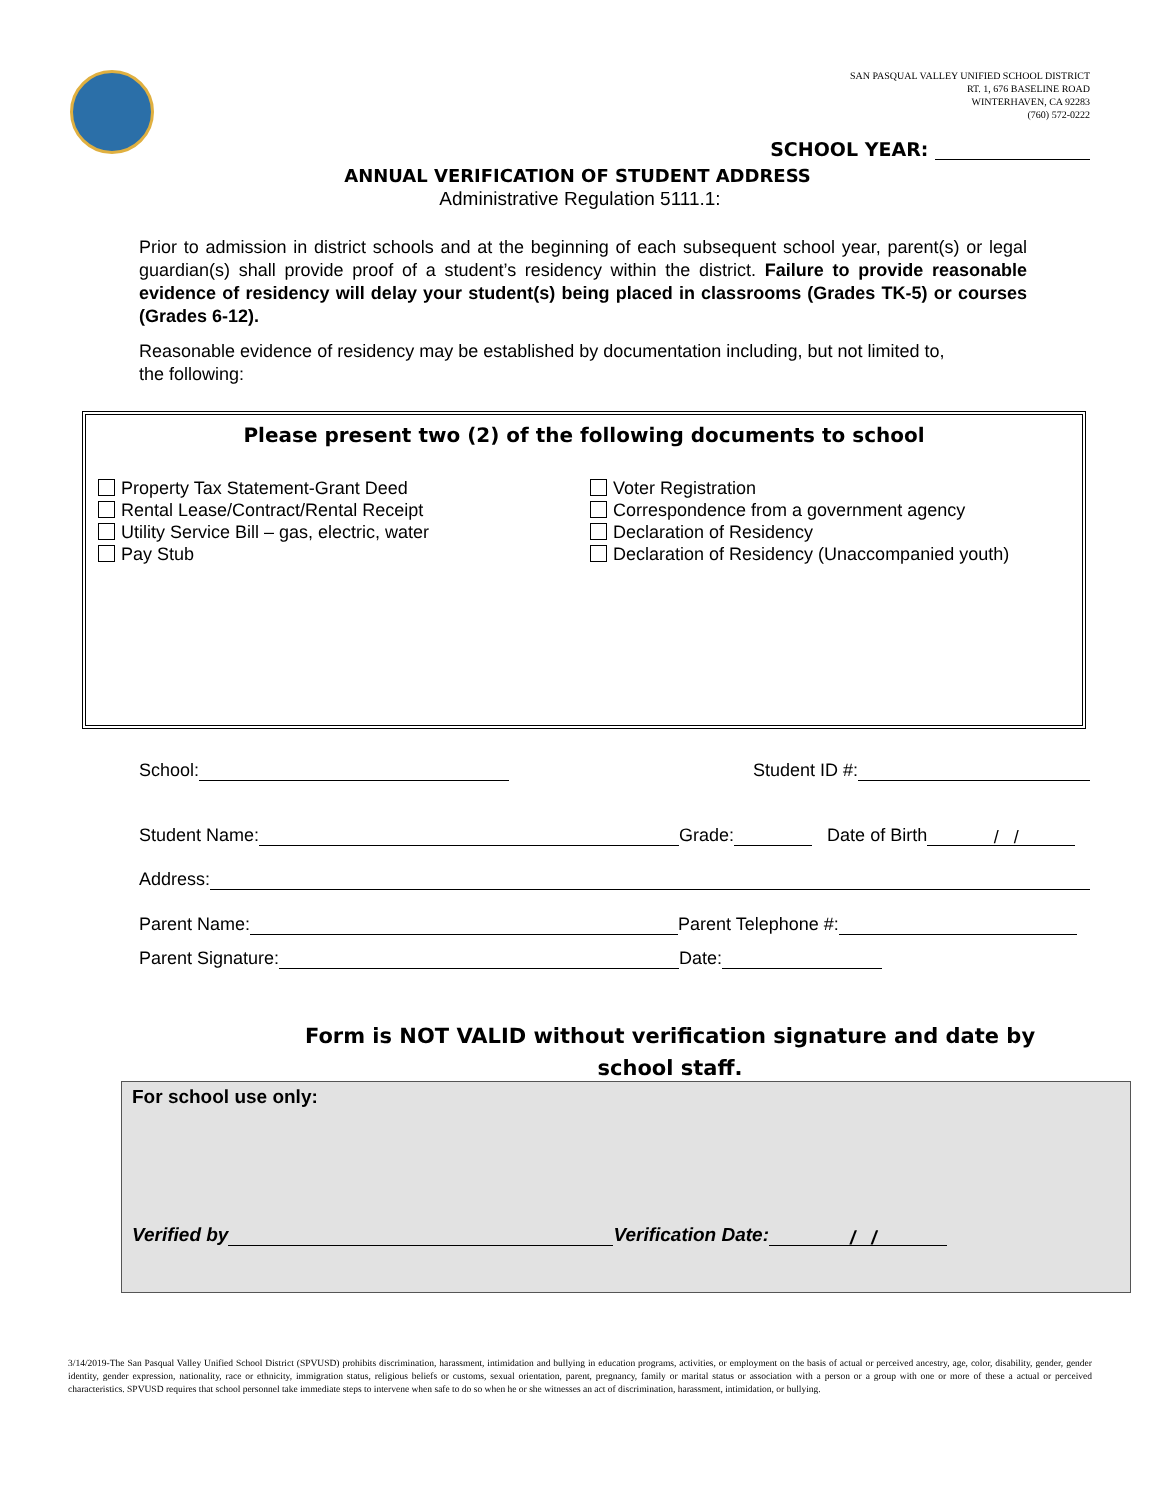SAN PASQUAL VALLEY UNIFIED SCHOOL DISTRICT
RT. 1, 676 BASELINE ROAD
WINTERHAVEN, CA 92283
(760) 572-0222
SCHOOL YEAR:
ANNUAL VERIFICATION OF STUDENT ADDRESS
Administrative Regulation 5111.1:
Prior to admission in district schools and at the beginning of each subsequent school year, parent(s) or legal guardian(s) shall provide proof of a student’s residency within the district. Failure to provide reasonable evidence of residency will delay your student(s) being placed in classrooms (Grades TK-5) or courses (Grades 6-12).
Reasonable evidence of residency may be established by documentation including, but not limited to, the following:
Please present two (2) of the following documents to school
Property Tax Statement-Grant Deed
Rental Lease/Contract/Rental Receipt
Utility Service Bill – gas, electric, water
Pay Stub
Voter Registration
Correspondence from a government agency
Declaration of Residency
Declaration of Residency (Unaccompanied youth)
School: Student ID #:
Student Name: Grade: Date of Birth / /
Address:
Parent Name: Parent Telephone #:
Parent Signature: Date:
Form is NOT VALID without verification signature and date by school staff.
For school use only:
Verified by Verification Date: / /
3/14/2019-The San Pasqual Valley Unified School District (SPVUSD) prohibits discrimination, harassment, intimidation and bullying in education programs, activities, or employment on the basis of actual or perceived ancestry, age, color, disability, gender, gender identity, gender expression, nationality, race or ethnicity, immigration status, religious beliefs or customs, sexual orientation, parent, pregnancy, family or marital status or association with a person or a group with one or more of these a actual or perceived characteristics. SPVUSD requires that school personnel take immediate steps to intervene when safe to do so when he or she witnesses an act of discrimination, harassment, intimidation, or bullying.